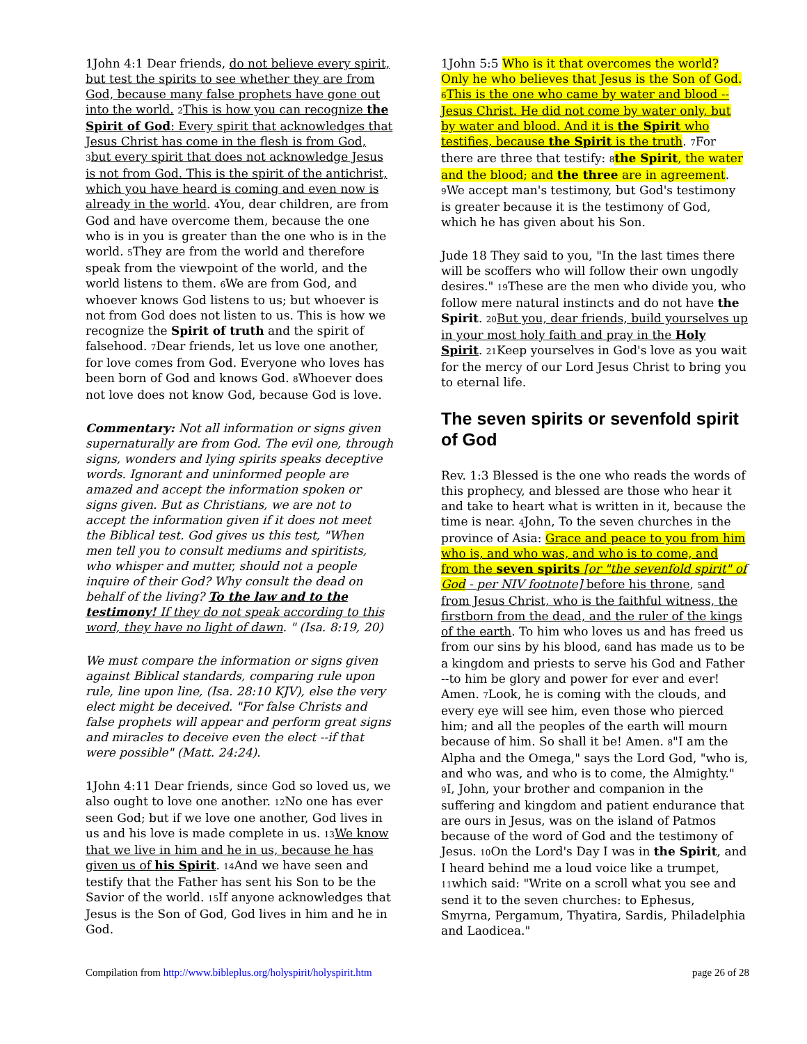1John 4:1 Dear friends, do not believe every spirit, but test the spirits to see whether they are from God, because many false prophets have gone out into the world. 2 This is how you can recognize the Spirit of God: Every spirit that acknowledges that Jesus Christ has come in the flesh is from God, 3 but every spirit that does not acknowledge Jesus is not from God. This is the spirit of the antichrist, which you have heard is coming and even now is already in the world. 4 You, dear children, are from God and have overcome them, because the one who is in you is greater than the one who is in the world. 5 They are from the world and therefore speak from the viewpoint of the world, and the world listens to them. 6 We are from God, and whoever knows God listens to us; but whoever is not from God does not listen to us. This is how we recognize the Spirit of truth and the spirit of falsehood. 7 Dear friends, let us love one another, for love comes from God. Everyone who loves has been born of God and knows God. 8 Whoever does not love does not know God, because God is love.
Commentary: Not all information or signs given supernaturally are from God. The evil one, through signs, wonders and lying spirits speaks deceptive words. Ignorant and uninformed people are amazed and accept the information spoken or signs given. But as Christians, we are not to accept the information given if it does not meet the Biblical test. God gives us this test, "When men tell you to consult mediums and spiritists, who whisper and mutter, should not a people inquire of their God? Why consult the dead on behalf of the living? To the law and to the testimony! If they do not speak according to this word, they have no light of dawn. " (Isa. 8:19, 20)
We must compare the information or signs given against Biblical standards, comparing rule upon rule, line upon line, (Isa. 28:10 KJV), else the very elect might be deceived. "For false Christs and false prophets will appear and perform great signs and miracles to deceive even the elect --if that were possible" (Matt. 24:24).
1John 4:11 Dear friends, since God so loved us, we also ought to love one another. 12 No one has ever seen God; but if we love one another, God lives in us and his love is made complete in us. 13 We know that we live in him and he in us, because he has given us of his Spirit. 14 And we have seen and testify that the Father has sent his Son to be the Savior of the world. 15 If anyone acknowledges that Jesus is the Son of God, God lives in him and he in God.
1John 5:5 Who is it that overcomes the world? Only he who believes that Jesus is the Son of God. 6 This is the one who came by water and blood --Jesus Christ. He did not come by water only, but by water and blood. And it is the Spirit who testifies, because the Spirit is the truth. 7 For there are three that testify: 8 the Spirit, the water and the blood; and the three are in agreement. 9 We accept man's testimony, but God's testimony is greater because it is the testimony of God, which he has given about his Son.
Jude 18 They said to you, "In the last times there will be scoffers who will follow their own ungodly desires." 19 These are the men who divide you, who follow mere natural instincts and do not have the Spirit. 20 But you, dear friends, build yourselves up in your most holy faith and pray in the Holy Spirit. 21 Keep yourselves in God's love as you wait for the mercy of our Lord Jesus Christ to bring you to eternal life.
The seven spirits or sevenfold spirit of God
Rev. 1:3 Blessed is the one who reads the words of this prophecy, and blessed are those who hear it and take to heart what is written in it, because the time is near. 4 John, To the seven churches in the province of Asia: Grace and peace to you from him who is, and who was, and who is to come, and from the seven spirits [or "the sevenfold spirit" of God - per NIV footnote] before his throne, 5 and from Jesus Christ, who is the faithful witness, the firstborn from the dead, and the ruler of the kings of the earth. To him who loves us and has freed us from our sins by his blood, 6and has made us to be a kingdom and priests to serve his God and Father --to him be glory and power for ever and ever! Amen. 7 Look, he is coming with the clouds, and every eye will see him, even those who pierced him; and all the peoples of the earth will mourn because of him. So shall it be! Amen. 8"I am the Alpha and the Omega," says the Lord God, "who is, and who was, and who is to come, the Almighty." 9 I, John, your brother and companion in the suffering and kingdom and patient endurance that are ours in Jesus, was on the island of Patmos because of the word of God and the testimony of Jesus. 10 On the Lord's Day I was in the Spirit, and I heard behind me a loud voice like a trumpet, 11which said: "Write on a scroll what you see and send it to the seven churches: to Ephesus, Smyrna, Pergamum, Thyatira, Sardis, Philadelphia and Laodicea."
Compilation from http://www.bibleplus.org/holyspirit/holyspirit.htm page 26 of 28